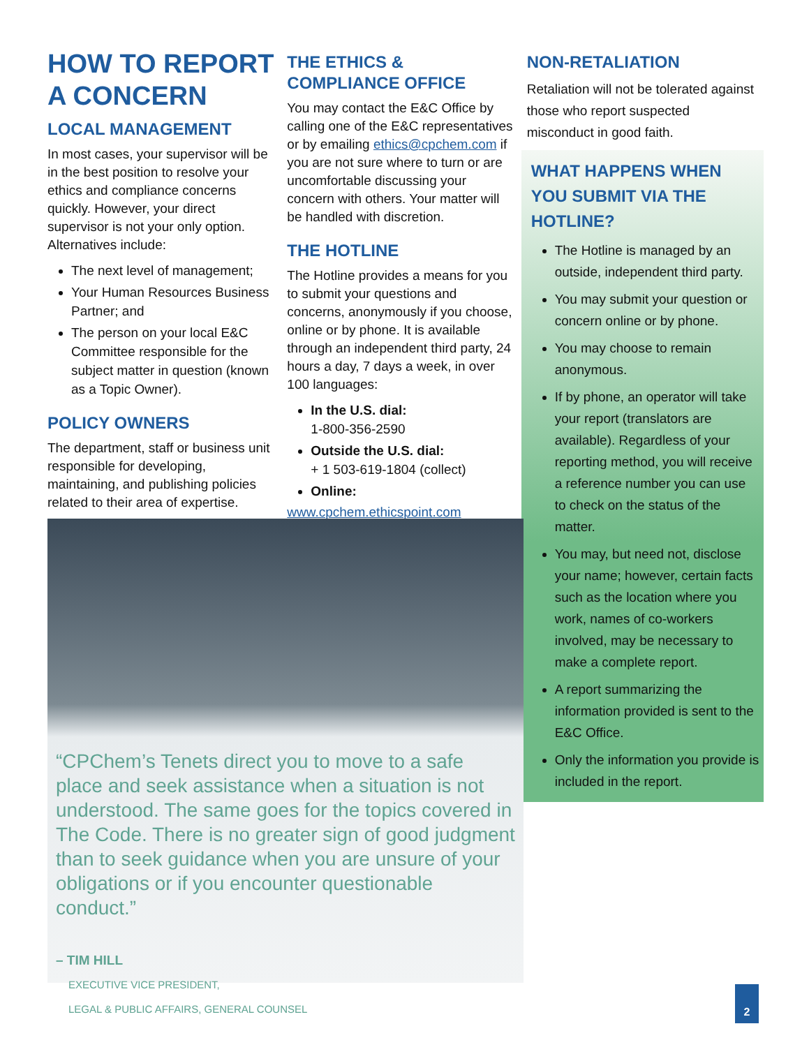HOW TO REPORT A CONCERN
LOCAL MANAGEMENT
In most cases, your supervisor will be in the best position to resolve your ethics and compliance concerns quickly. However, your direct supervisor is not your only option. Alternatives include:
The next level of management;
Your Human Resources Business Partner; and
The person on your local E&C Committee responsible for the subject matter in question (known as a Topic Owner).
POLICY OWNERS
The department, staff or business unit responsible for developing, maintaining, and publishing policies related to their area of expertise.
THE ETHICS & COMPLIANCE OFFICE
You may contact the E&C Office by calling one of the E&C representatives or by emailing ethics@cpchem.com if you are not sure where to turn or are uncomfortable discussing your concern with others. Your matter will be handled with discretion.
THE HOTLINE
The Hotline provides a means for you to submit your questions and concerns, anonymously if you choose, online or by phone. It is available through an independent third party, 24 hours a day, 7 days a week, in over 100 languages:
In the U.S. dial:
1-800-356-2590
Outside the U.S. dial:
+ 1 503-619-1804 (collect)
Online:
www.cpchem.ethicspoint.com
NON-RETALIATION
Retaliation will not be tolerated against those who report suspected misconduct in good faith.
WHAT HAPPENS WHEN YOU SUBMIT VIA THE HOTLINE?
The Hotline is managed by an outside, independent third party.
You may submit your question or concern online or by phone.
You may choose to remain anonymous.
If by phone, an operator will take your report (translators are available). Regardless of your reporting method, you will receive a reference number you can use to check on the status of the matter.
You may, but need not, disclose your name; however, certain facts such as the location where you work, names of co-workers involved, may be necessary to make a complete report.
A report summarizing the information provided is sent to the E&C Office.
Only the information you provide is included in the report.
“CPChem’s Tenets direct you to move to a safe place and seek assistance when a situation is not understood. The same goes for the topics covered in The Code. There is no greater sign of good judgment than to seek guidance when you are unsure of your obligations or if you encounter questionable conduct.”
– TIM HILL
EXECUTIVE VICE PRESIDENT,
LEGAL & PUBLIC AFFAIRS, GENERAL COUNSEL
2